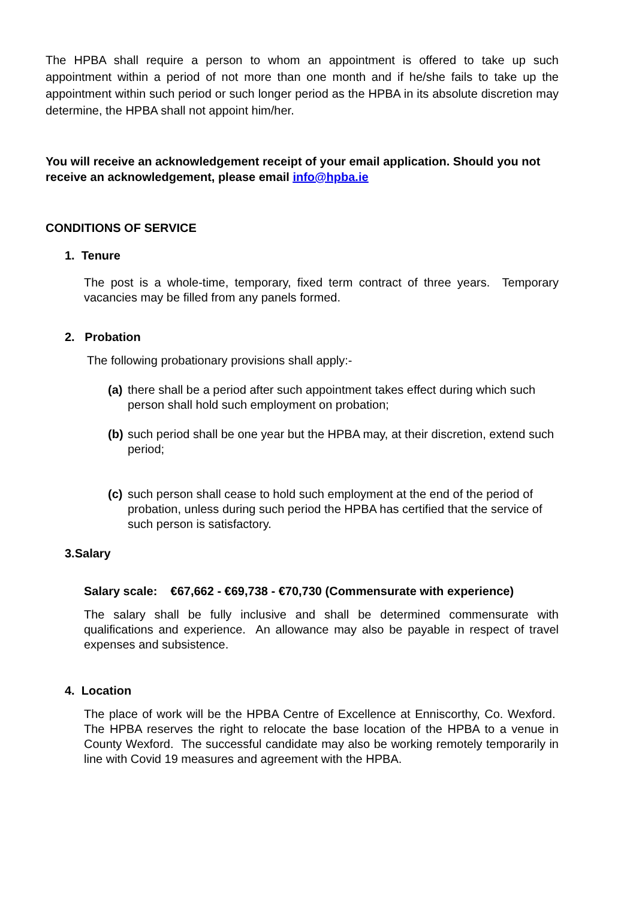The HPBA shall require a person to whom an appointment is offered to take up such appointment within a period of not more than one month and if he/she fails to take up the appointment within such period or such longer period as the HPBA in its absolute discretion may determine, the HPBA shall not appoint him/her.
You will receive an acknowledgement receipt of your email application. Should you not receive an acknowledgement, please email info@hpba.ie
CONDITIONS OF SERVICE
1. Tenure
The post is a whole-time, temporary, fixed term contract of three years. Temporary vacancies may be filled from any panels formed.
2. Probation
The following probationary provisions shall apply:-
(a) there shall be a period after such appointment takes effect during which such person shall hold such employment on probation;
(b) such period shall be one year but the HPBA may, at their discretion, extend such period;
(c) such person shall cease to hold such employment at the end of the period of probation, unless during such period the HPBA has certified that the service of such person is satisfactory.
3.Salary
Salary scale: €67,662 - €69,738 - €70,730 (Commensurate with experience)
The salary shall be fully inclusive and shall be determined commensurate with qualifications and experience. An allowance may also be payable in respect of travel expenses and subsistence.
4. Location
The place of work will be the HPBA Centre of Excellence at Enniscorthy, Co. Wexford. The HPBA reserves the right to relocate the base location of the HPBA to a venue in County Wexford. The successful candidate may also be working remotely temporarily in line with Covid 19 measures and agreement with the HPBA.